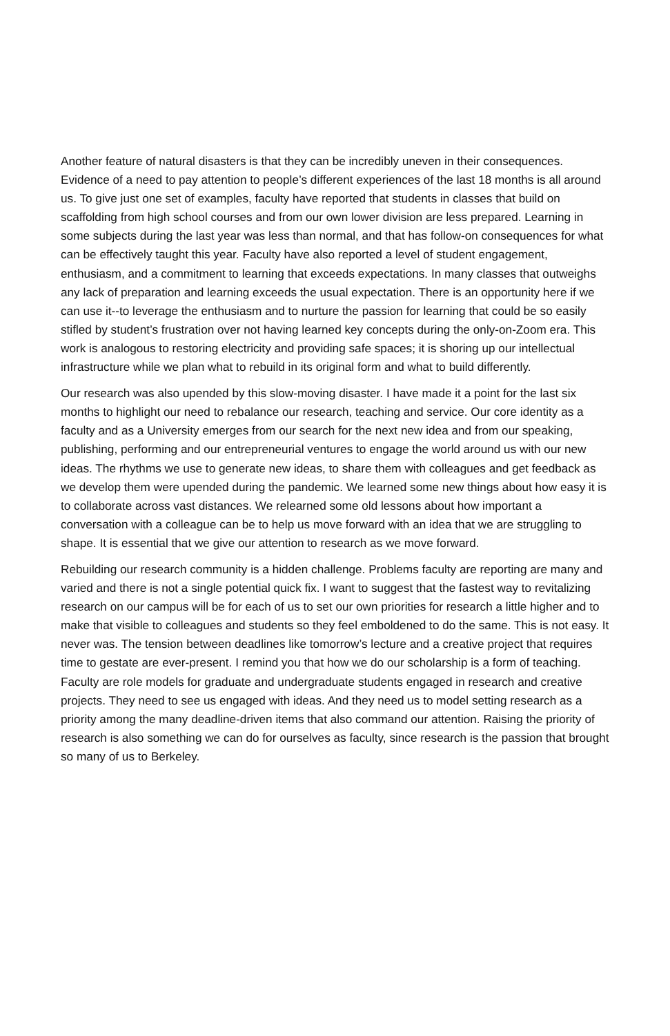Another feature of natural disasters is that they can be incredibly uneven in their consequences. Evidence of a need to pay attention to people’s different experiences of the last 18 months is all around us. To give just one set of examples, faculty have reported that students in classes that build on scaffolding from high school courses and from our own lower division are less prepared. Learning in some subjects during the last year was less than normal, and that has follow-on consequences for what can be effectively taught this year. Faculty have also reported a level of student engagement, enthusiasm, and a commitment to learning that exceeds expectations. In many classes that outweighs any lack of preparation and learning exceeds the usual expectation. There is an opportunity here if we can use it--to leverage the enthusiasm and to nurture the passion for learning that could be so easily stifled by student’s frustration over not having learned key concepts during the only-on-Zoom era. This work is analogous to restoring electricity and providing safe spaces; it is shoring up our intellectual infrastructure while we plan what to rebuild in its original form and what to build differently.
Our research was also upended by this slow-moving disaster. I have made it a point for the last six months to highlight our need to rebalance our research, teaching and service. Our core identity as a faculty and as a University emerges from our search for the next new idea and from our speaking, publishing, performing and our entrepreneurial ventures to engage the world around us with our new ideas. The rhythms we use to generate new ideas, to share them with colleagues and get feedback as we develop them were upended during the pandemic. We learned some new things about how easy it is to collaborate across vast distances. We relearned some old lessons about how important a conversation with a colleague can be to help us move forward with an idea that we are struggling to shape. It is essential that we give our attention to research as we move forward.
Rebuilding our research community is a hidden challenge. Problems faculty are reporting are many and varied and there is not a single potential quick fix. I want to suggest that the fastest way to revitalizing research on our campus will be for each of us to set our own priorities for research a little higher and to make that visible to colleagues and students so they feel emboldened to do the same. This is not easy. It never was. The tension between deadlines like tomorrow’s lecture and a creative project that requires time to gestate are ever-present. I remind you that how we do our scholarship is a form of teaching. Faculty are role models for graduate and undergraduate students engaged in research and creative projects. They need to see us engaged with ideas. And they need us to model setting research as a priority among the many deadline-driven items that also command our attention. Raising the priority of research is also something we can do for ourselves as faculty, since research is the passion that brought so many of us to Berkeley.